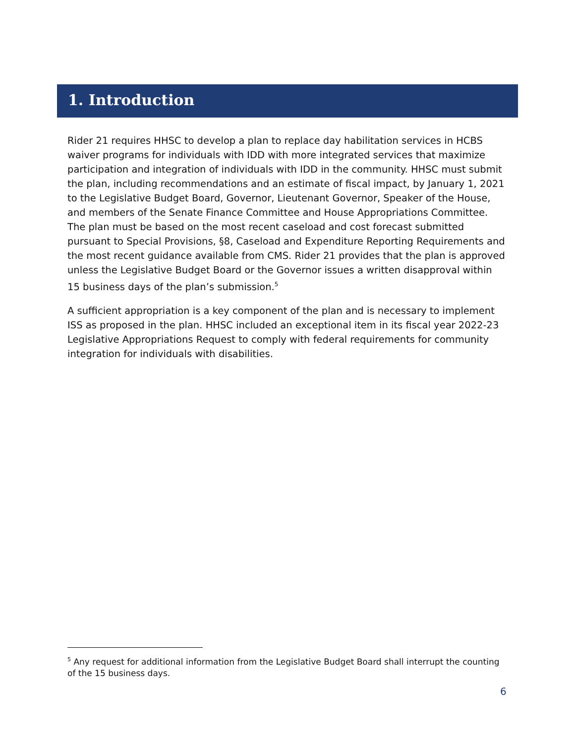1. Introduction
Rider 21 requires HHSC to develop a plan to replace day habilitation services in HCBS waiver programs for individuals with IDD with more integrated services that maximize participation and integration of individuals with IDD in the community. HHSC must submit the plan, including recommendations and an estimate of fiscal impact, by January 1, 2021 to the Legislative Budget Board, Governor, Lieutenant Governor, Speaker of the House, and members of the Senate Finance Committee and House Appropriations Committee. The plan must be based on the most recent caseload and cost forecast submitted pursuant to Special Provisions, §8, Caseload and Expenditure Reporting Requirements and the most recent guidance available from CMS. Rider 21 provides that the plan is approved unless the Legislative Budget Board or the Governor issues a written disapproval within 15 business days of the plan’s submission.<sup>5</sup>
A sufficient appropriation is a key component of the plan and is necessary to implement ISS as proposed in the plan. HHSC included an exceptional item in its fiscal year 2022-23 Legislative Appropriations Request to comply with federal requirements for community integration for individuals with disabilities.
<sup>5</sup> Any request for additional information from the Legislative Budget Board shall interrupt the counting of the 15 business days.
6